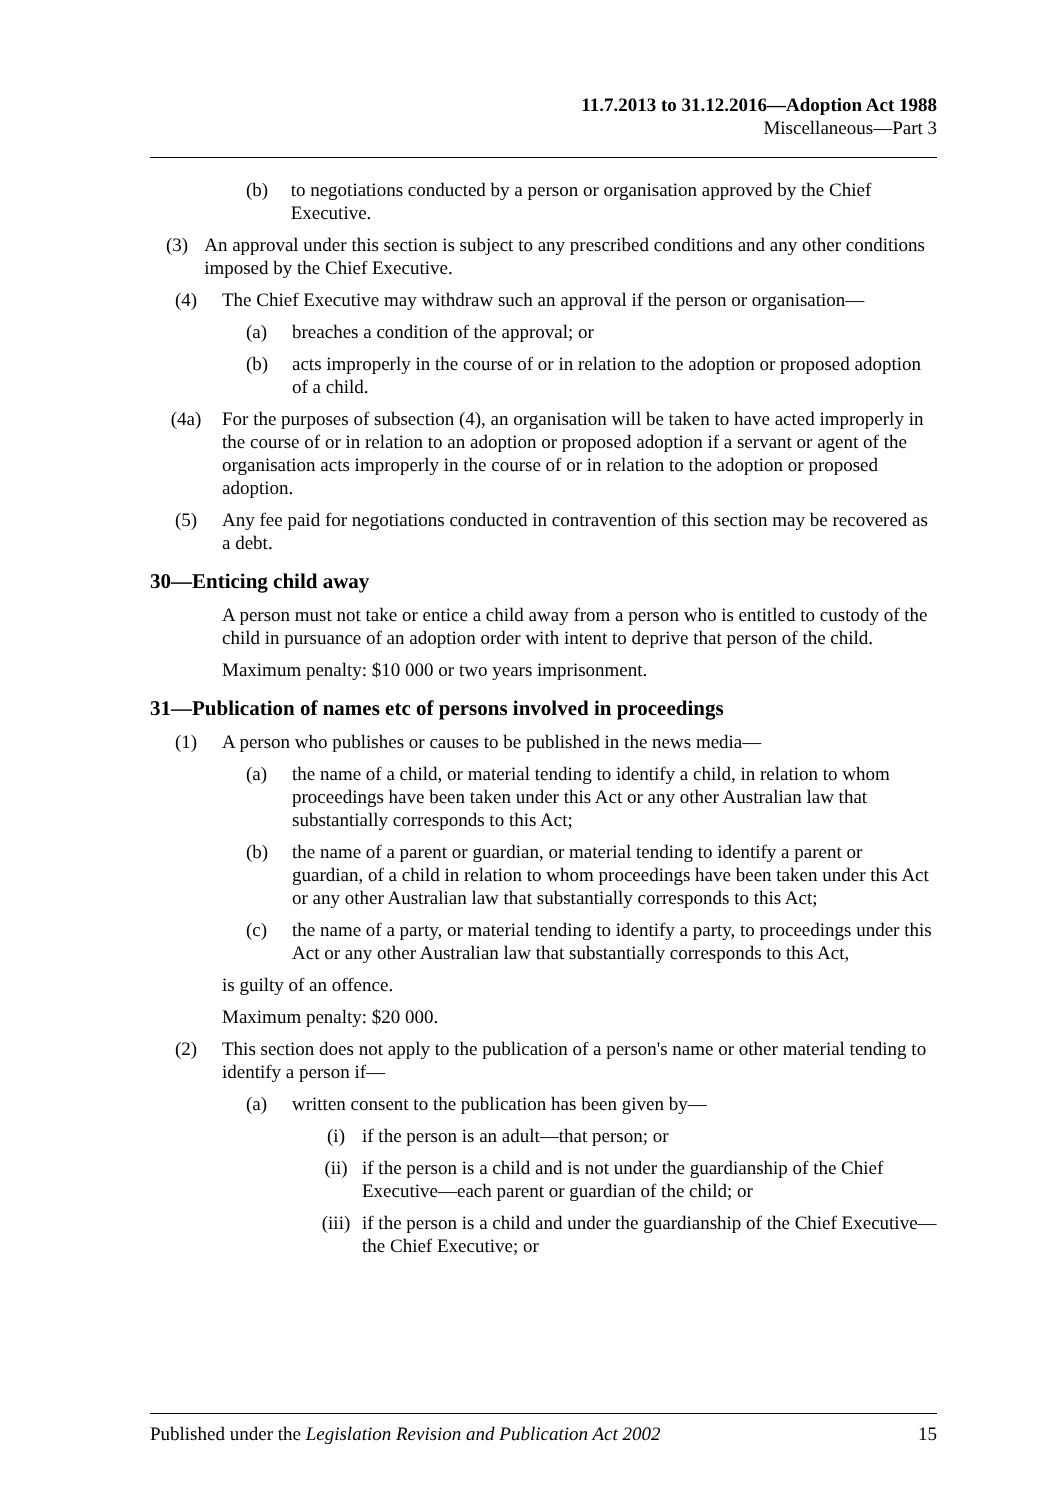11.7.2013 to 31.12.2016—Adoption Act 1988
Miscellaneous—Part 3
(b) to negotiations conducted by a person or organisation approved by the Chief Executive.
(3) An approval under this section is subject to any prescribed conditions and any other conditions imposed by the Chief Executive.
(4) The Chief Executive may withdraw such an approval if the person or organisation—
(a) breaches a condition of the approval; or
(b) acts improperly in the course of or in relation to the adoption or proposed adoption of a child.
(4a) For the purposes of subsection (4), an organisation will be taken to have acted improperly in the course of or in relation to an adoption or proposed adoption if a servant or agent of the organisation acts improperly in the course of or in relation to the adoption or proposed adoption.
(5) Any fee paid for negotiations conducted in contravention of this section may be recovered as a debt.
30—Enticing child away
A person must not take or entice a child away from a person who is entitled to custody of the child in pursuance of an adoption order with intent to deprive that person of the child.
Maximum penalty: $10 000 or two years imprisonment.
31—Publication of names etc of persons involved in proceedings
(1) A person who publishes or causes to be published in the news media—
(a) the name of a child, or material tending to identify a child, in relation to whom proceedings have been taken under this Act or any other Australian law that substantially corresponds to this Act;
(b) the name of a parent or guardian, or material tending to identify a parent or guardian, of a child in relation to whom proceedings have been taken under this Act or any other Australian law that substantially corresponds to this Act;
(c) the name of a party, or material tending to identify a party, to proceedings under this Act or any other Australian law that substantially corresponds to this Act,
is guilty of an offence.
Maximum penalty: $20 000.
(2) This section does not apply to the publication of a person's name or other material tending to identify a person if—
(a) written consent to the publication has been given by—
(i) if the person is an adult—that person; or
(ii) if the person is a child and is not under the guardianship of the Chief Executive—each parent or guardian of the child; or
(iii)
if the person is a child and under the guardianship of the Chief Executive—the Chief Executive; or
Published under the Legislation Revision and Publication Act 2002 15